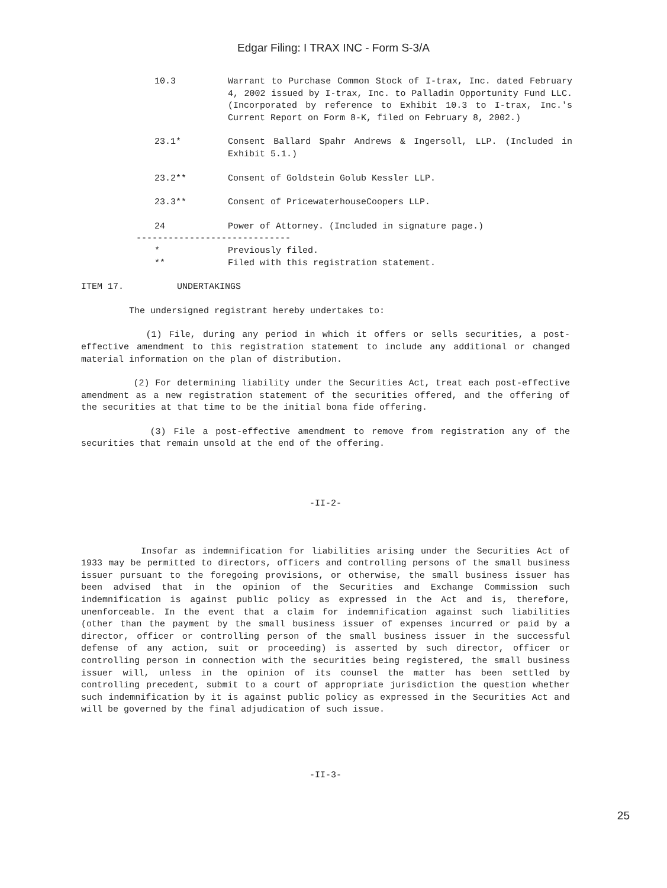Edgar Filing: I TRAX INC - Form S-3/A
10.3 Warrant to Purchase Common Stock of I-trax, Inc. dated February 4, 2002 issued by I-trax, Inc. to Palladin Opportunity Fund LLC. (Incorporated by reference to Exhibit 10.3 to I-trax, Inc.'s Current Report on Form 8-K, filed on February 8, 2002.)
23.1* Consent Ballard Spahr Andrews & Ingersoll, LLP. (Included in Exhibit 5.1.)
23.2** Consent of Goldstein Golub Kessler LLP.
23.3** Consent of PricewaterhouseCoopers LLP.
24 Power of Attorney. (Included in signature page.)
-----------------------------
* Previously filed.
** Filed with this registration statement.
ITEM 17. UNDERTAKINGS
The undersigned registrant hereby undertakes to:
(1) File, during any period in which it offers or sells securities, a post-effective amendment to this registration statement to include any additional or changed material information on the plan of distribution.
(2) For determining liability under the Securities Act, treat each post-effective amendment as a new registration statement of the securities offered, and the offering of the securities at that time to be the initial bona fide offering.
(3) File a post-effective amendment to remove from registration any of the securities that remain unsold at the end of the offering.
-II-2-
Insofar as indemnification for liabilities arising under the Securities Act of 1933 may be permitted to directors, officers and controlling persons of the small business issuer pursuant to the foregoing provisions, or otherwise, the small business issuer has been advised that in the opinion of the Securities and Exchange Commission such indemnification is against public policy as expressed in the Act and is, therefore, unenforceable. In the event that a claim for indemnification against such liabilities (other than the payment by the small business issuer of expenses incurred or paid by a director, officer or controlling person of the small business issuer in the successful defense of any action, suit or proceeding) is asserted by such director, officer or controlling person in connection with the securities being registered, the small business issuer will, unless in the opinion of its counsel the matter has been settled by controlling precedent, submit to a court of appropriate jurisdiction the question whether such indemnification by it is against public policy as expressed in the Securities Act and will be governed by the final adjudication of such issue.
-II-3-
25